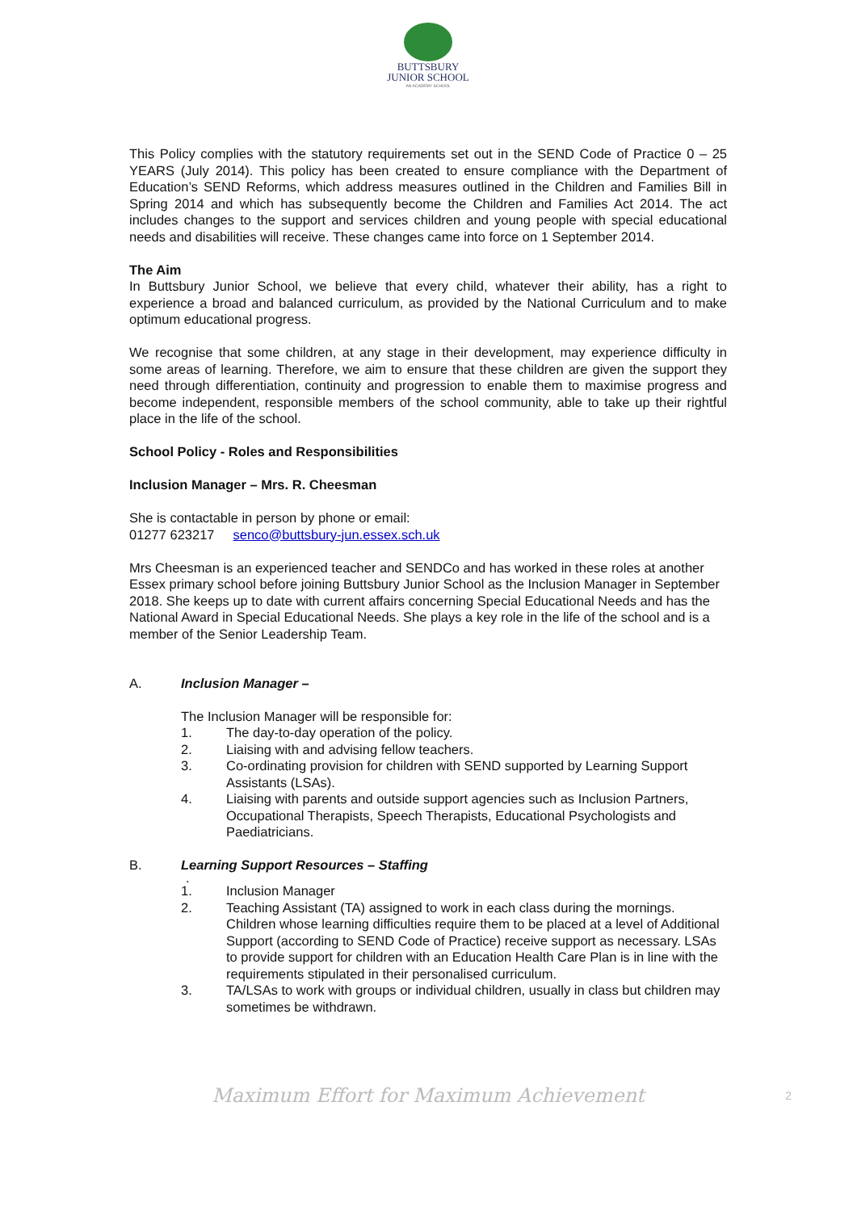BUTTSBURY
JUNIOR SCHOOL
AN ACADEMY SCHOOL
This Policy complies with the statutory requirements set out in the SEND Code of Practice 0 – 25 YEARS (July 2014). This policy has been created to ensure compliance with the Department of Education’s SEND Reforms, which address measures outlined in the Children and Families Bill in Spring 2014 and which has subsequently become the Children and Families Act 2014. The act includes changes to the support and services children and young people with special educational needs and disabilities will receive. These changes came into force on 1 September 2014.
The Aim
In Buttsbury Junior School, we believe that every child, whatever their ability, has a right to experience a broad and balanced curriculum, as provided by the National Curriculum and to make optimum educational progress.
We recognise that some children, at any stage in their development, may experience difficulty in some areas of learning. Therefore, we aim to ensure that these children are given the support they need through differentiation, continuity and progression to enable them to maximise progress and become independent, responsible members of the school community, able to take up their rightful place in the life of the school.
School Policy - Roles and Responsibilities
Inclusion Manager – Mrs. R. Cheesman
She is contactable in person by phone or email:
01277 623217 senco@buttsbury-jun.essex.sch.uk
Mrs Cheesman is an experienced teacher and SENDCo and has worked in these roles at another Essex primary school before joining Buttsbury Junior School as the Inclusion Manager in September 2018. She keeps up to date with current affairs concerning Special Educational Needs and has the National Award in Special Educational Needs. She plays a key role in the life of the school and is a member of the Senior Leadership Team.
A. Inclusion Manager –
The Inclusion Manager will be responsible for:
1. The day-to-day operation of the policy.
2. Liaising with and advising fellow teachers.
3. Co-ordinating provision for children with SEND supported by Learning Support Assistants (LSAs).
4. Liaising with parents and outside support agencies such as Inclusion Partners, Occupational Therapists, Speech Therapists, Educational Psychologists and Paediatricians.
B. Learning Support Resources – Staffing
.
1. Inclusion Manager
2. Teaching Assistant (TA) assigned to work in each class during the mornings. Children whose learning difficulties require them to be placed at a level of Additional Support (according to SEND Code of Practice) receive support as necessary. LSAs to provide support for children with an Education Health Care Plan is in line with the requirements stipulated in their personalised curriculum.
3. TA/LSAs to work with groups or individual children, usually in class but children may sometimes be withdrawn.
Maximum Effort for Maximum Achievement 2